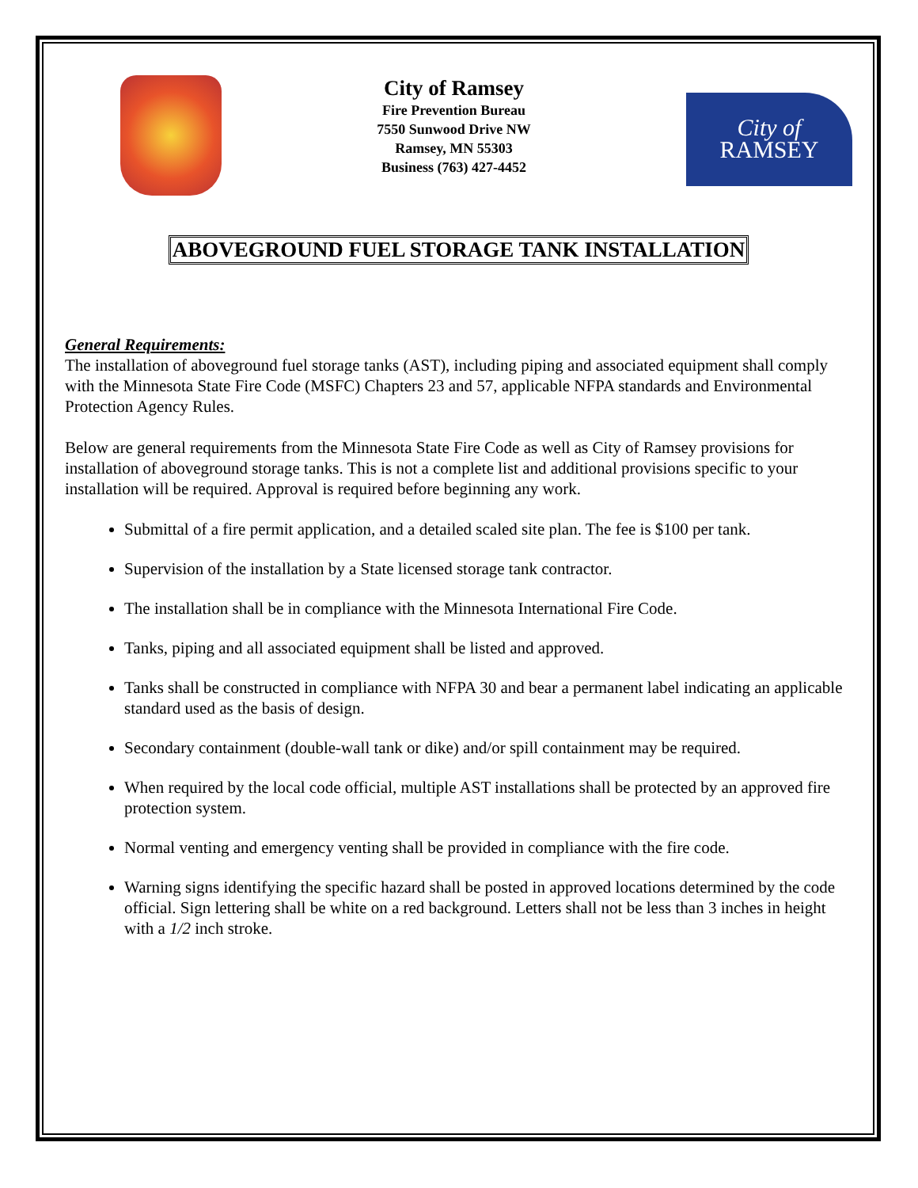City of Ramsey
Fire Prevention Bureau
7550 Sunwood Drive NW
Ramsey, MN 55303
Business (763) 427-4452
City of
RAMSEY
ABOVEGROUND FUEL STORAGE TANK INSTALLATION
General Requirements:
The installation of aboveground fuel storage tanks (AST), including piping and associated equipment shall comply with the Minnesota State Fire Code (MSFC) Chapters 23 and 57, applicable NFPA standards and Environmental Protection Agency Rules.
Below are general requirements from the Minnesota State Fire Code as well as City of Ramsey provisions for installation of aboveground storage tanks. This is not a complete list and additional provisions specific to your installation will be required. Approval is required before beginning any work.
Submittal of a fire permit application, and a detailed scaled site plan. The fee is $100 per tank.
Supervision of the installation by a State licensed storage tank contractor.
The installation shall be in compliance with the Minnesota International Fire Code.
Tanks, piping and all associated equipment shall be listed and approved.
Tanks shall be constructed in compliance with NFPA 30 and bear a permanent label indicating an applicable standard used as the basis of design.
Secondary containment (double-wall tank or dike) and/or spill containment may be required.
When required by the local code official, multiple AST installations shall be protected by an approved fire protection system.
Normal venting and emergency venting shall be provided in compliance with the fire code.
Warning signs identifying the specific hazard shall be posted in approved locations determined by the code official. Sign lettering shall be white on a red background. Letters shall not be less than 3 inches in height with a 1/2 inch stroke.